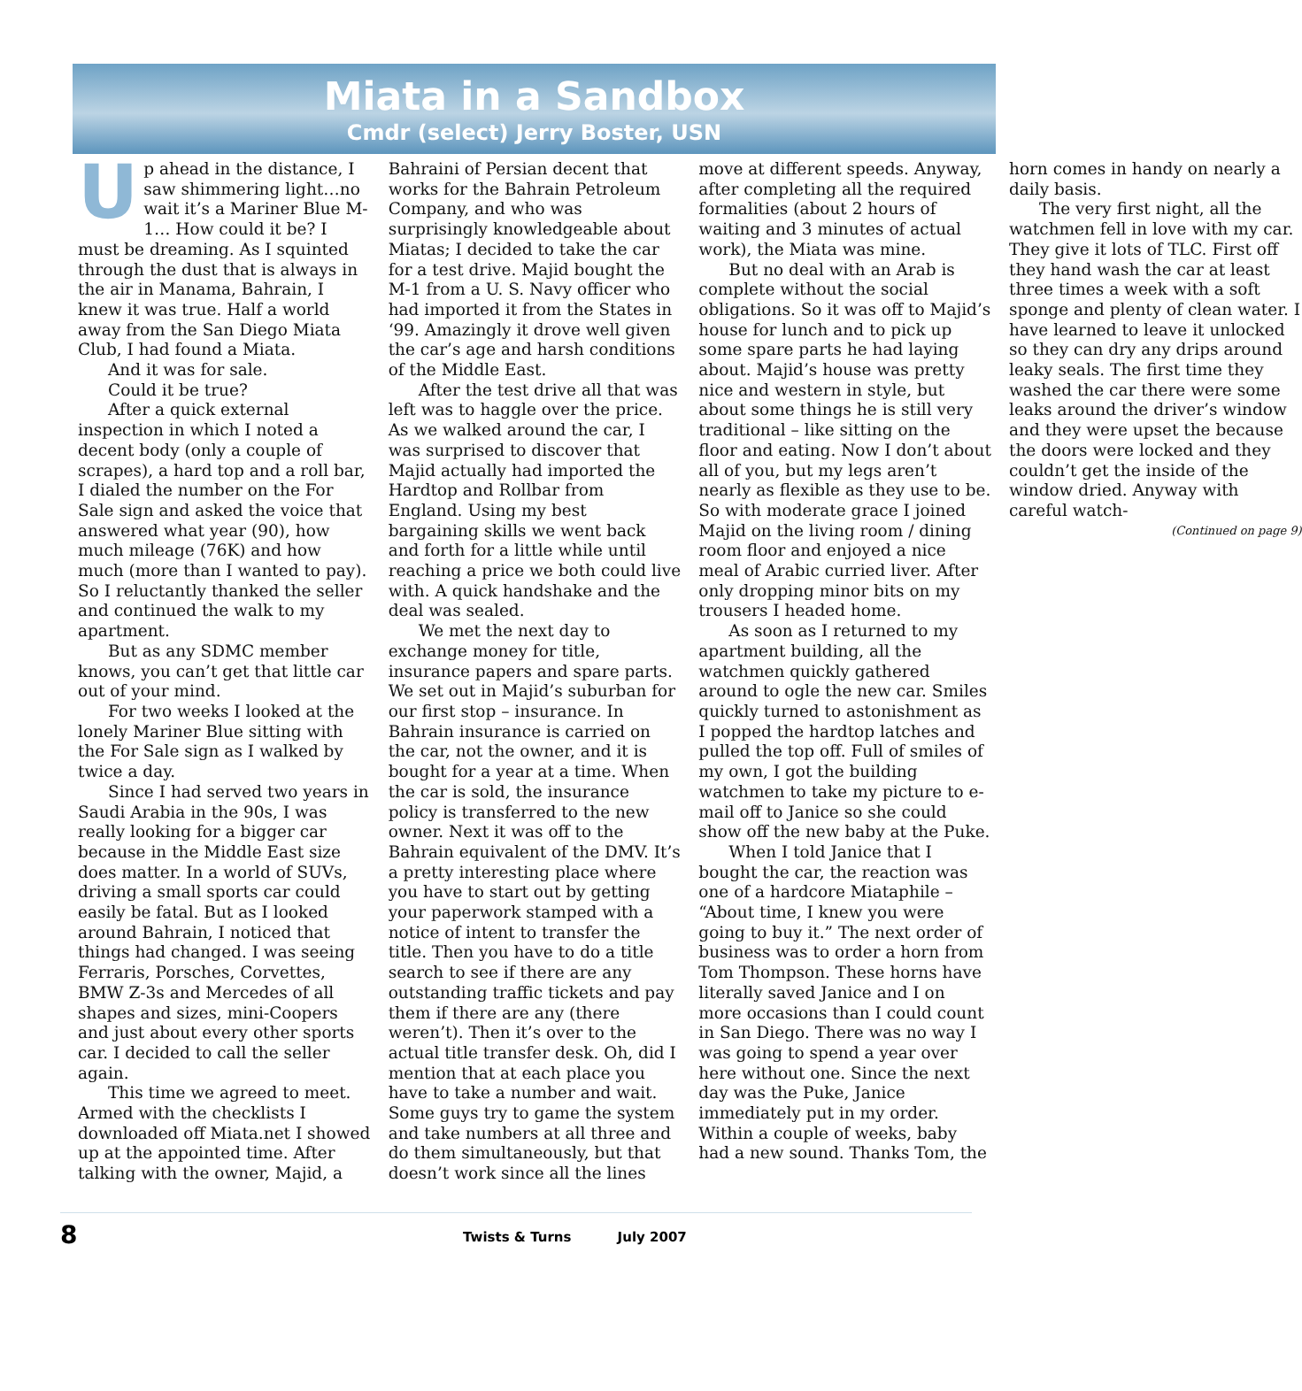Miata in a Sandbox
Cmdr (select) Jerry Boster, USN
Up ahead in the distance, I saw shimmering light…no wait it’s a Mariner Blue M-1… How could it be? I must be dreaming. As I squinted through the dust that is always in the air in Manama, Bahrain, I knew it was true. Half a world away from the San Diego Miata Club, I had found a Miata.
And it was for sale.
Could it be true?
After a quick external inspection in which I noted a decent body (only a couple of scrapes), a hard top and a roll bar, I dialed the number on the For Sale sign and asked the voice that answered what year (90), how much mileage (76K) and how much (more than I wanted to pay). So I reluctantly thanked the seller and continued the walk to my apartment.
But as any SDMC member knows, you can’t get that little car out of your mind.
For two weeks I looked at the lonely Mariner Blue sitting with the For Sale sign as I walked by twice a day.
Since I had served two years in Saudi Arabia in the 90s, I was really looking for a bigger car because in the Middle East size does matter. In a world of SUVs, driving a small sports car could easily be fatal. But as I looked around Bahrain, I noticed that things had changed. I was seeing Ferraris, Porsches, Corvettes, BMW Z-3s and Mercedes of all shapes and sizes, mini-Coopers and just about every other sports car. I decided to call the seller again.
This time we agreed to meet. Armed with the checklists I downloaded off Miata.net I showed up at the appointed time. After talking with the owner, Majid, a Bahraini of Persian decent that works for the Bahrain Petroleum Company, and who was surprisingly knowledgeable about Miatas; I decided to take the car for a test drive. Majid bought the M-1 from a U. S. Navy officer who had imported it from the States in ‘99. Amazingly it drove well given the car’s age and harsh conditions of the Middle East.
After the test drive all that was left was to haggle over the price. As we walked around the car, I was surprised to discover that Majid actually had imported the Hardtop and Rollbar from England. Using my best bargaining skills we went back and forth for a little while until reaching a price we both could live with. A quick handshake and the deal was sealed.
We met the next day to exchange money for title, insurance papers and spare parts. We set out in Majid’s suburban for our first stop – insurance. In Bahrain insurance is carried on the car, not the owner, and it is bought for a year at a time. When the car is sold, the insurance policy is transferred to the new owner. Next it was off to the Bahrain equivalent of the DMV. It’s a pretty interesting place where you have to start out by getting your paperwork stamped with a notice of intent to transfer the title. Then you have to do a title search to see if there are any outstanding traffic tickets and pay them if there are any (there weren’t). Then it’s over to the actual title transfer desk. Oh, did I mention that at each place you have to take a number and wait. Some guys try to game the system and take numbers at all three and do them simultaneously, but that doesn’t work since all the lines move at different speeds. Anyway, after completing all the required formalities (about 2 hours of waiting and 3 minutes of actual work), the Miata was mine.
But no deal with an Arab is complete without the social obligations. So it was off to Majid’s house for lunch and to pick up some spare parts he had laying about. Majid’s house was pretty nice and western in style, but about some things he is still very traditional – like sitting on the floor and eating. Now I don’t about all of you, but my legs aren’t nearly as flexible as they use to be. So with moderate grace I joined Majid on the living room / dining room floor and enjoyed a nice meal of Arabic curried liver. After only dropping minor bits on my trousers I headed home.
As soon as I returned to my apartment building, all the watchmen quickly gathered around to ogle the new car. Smiles quickly turned to astonishment as I popped the hardtop latches and pulled the top off. Full of smiles of my own, I got the building watchmen to take my picture to e-mail off to Janice so she could show off the new baby at the Puke.
When I told Janice that I bought the car, the reaction was one of a hardcore Miataphile – “About time, I knew you were going to buy it.” The next order of business was to order a horn from Tom Thompson. These horns have literally saved Janice and I on more occasions than I could count in San Diego. There was no way I was going to spend a year over here without one. Since the next day was the Puke, Janice immediately put in my order. Within a couple of weeks, baby had a new sound. Thanks Tom, the horn comes in handy on nearly a daily basis.
The very first night, all the watchmen fell in love with my car. They give it lots of TLC. First off they hand wash the car at least three times a week with a soft sponge and plenty of clean water. I have learned to leave it unlocked so they can dry any drips around leaky seals. The first time they washed the car there were some leaks around the driver’s window and they were upset the because the doors were locked and they couldn’t get the inside of the window dried. Anyway with careful watch-
(Continued on page 9)
8 Twists & Turns July 2007